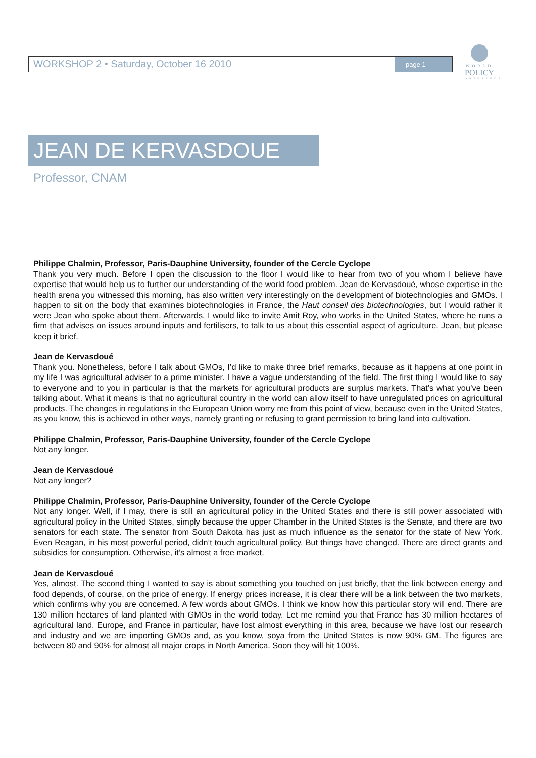WORKSHOP 2 • Saturday, October 16 2010
page 1
WORLD
POLICY
CONFERENCE
JEAN DE KERVASDOUE
Professor, CNAM
Philippe Chalmin, Professor, Paris-Dauphine University, founder of the Cercle Cyclope
Thank you very much. Before I open the discussion to the floor I would like to hear from two of you whom I believe have expertise that would help us to further our understanding of the world food problem. Jean de Kervasdoué, whose expertise in the health arena you witnessed this morning, has also written very interestingly on the development of biotechnologies and GMOs. I happen to sit on the body that examines biotechnologies in France, the Haut conseil des biotechnologies, but I would rather it were Jean who spoke about them. Afterwards, I would like to invite Amit Roy, who works in the United States, where he runs a firm that advises on issues around inputs and fertilisers, to talk to us about this essential aspect of agriculture. Jean, but please keep it brief.
Jean de Kervasdoué
Thank you. Nonetheless, before I talk about GMOs, I’d like to make three brief remarks, because as it happens at one point in my life I was agricultural adviser to a prime minister. I have a vague understanding of the field. The first thing I would like to say to everyone and to you in particular is that the markets for agricultural products are surplus markets. That’s what you’ve been talking about. What it means is that no agricultural country in the world can allow itself to have unregulated prices on agricultural products. The changes in regulations in the European Union worry me from this point of view, because even in the United States, as you know, this is achieved in other ways, namely granting or refusing to grant permission to bring land into cultivation.
Philippe Chalmin, Professor, Paris-Dauphine University, founder of the Cercle Cyclope
Not any longer.
Jean de Kervasdoué
Not any longer?
Philippe Chalmin, Professor, Paris-Dauphine University, founder of the Cercle Cyclope
Not any longer. Well, if I may, there is still an agricultural policy in the United States and there is still power associated with agricultural policy in the United States, simply because the upper Chamber in the United States is the Senate, and there are two senators for each state. The senator from South Dakota has just as much influence as the senator for the state of New York. Even Reagan, in his most powerful period, didn’t touch agricultural policy. But things have changed. There are direct grants and subsidies for consumption. Otherwise, it’s almost a free market.
Jean de Kervasdoué
Yes, almost. The second thing I wanted to say is about something you touched on just briefly, that the link between energy and food depends, of course, on the price of energy. If energy prices increase, it is clear there will be a link between the two markets, which confirms why you are concerned. A few words about GMOs. I think we know how this particular story will end. There are 130 million hectares of land planted with GMOs in the world today. Let me remind you that France has 30 million hectares of agricultural land. Europe, and France in particular, have lost almost everything in this area, because we have lost our research and industry and we are importing GMOs and, as you know, soya from the United States is now 90% GM. The figures are between 80 and 90% for almost all major crops in North America. Soon they will hit 100%.